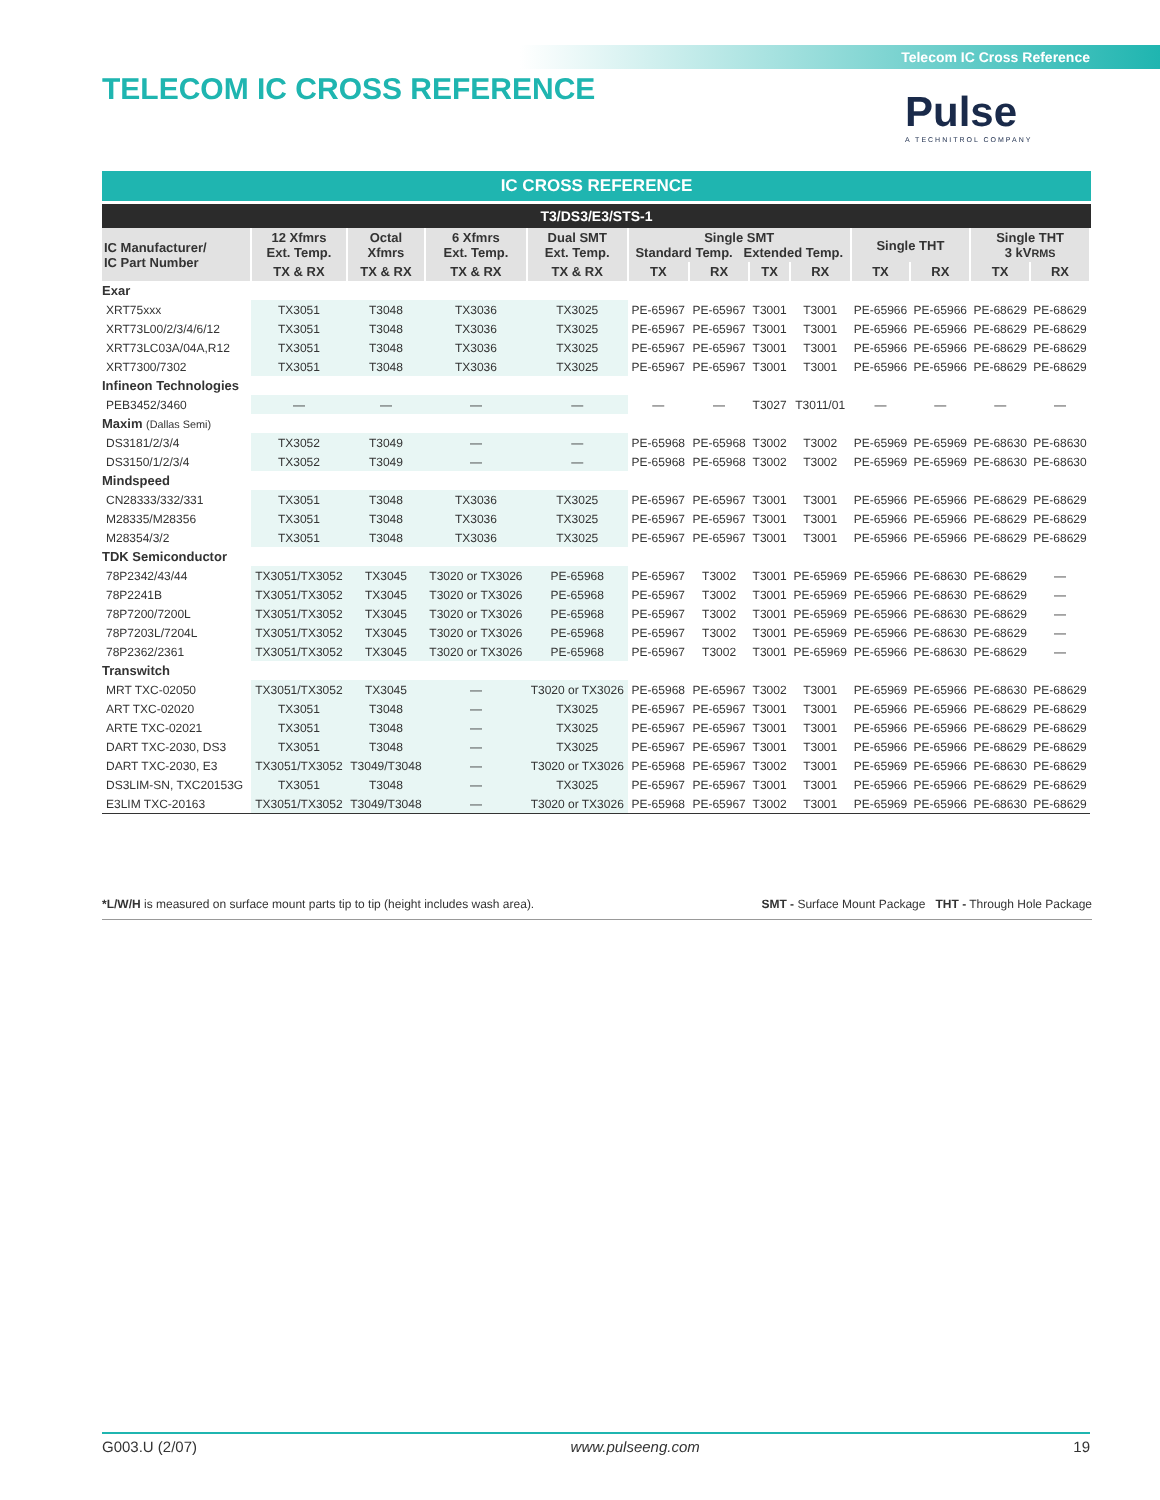Telecom IC Cross Reference
TELECOM IC CROSS REFERENCE Pulse
A TECHNITROL COMPANY
IC CROSS REFERENCE
T3/DS3/E3/STS-1
| IC Manufacturer/ IC Part Number | 12 Xfmrs Ext. Temp. | Octal Xfmrs | 6 Xfmrs Ext. Temp. | Dual SMT Ext. Temp. | Single SMT Standard Temp. Extended Temp. | | | | Single THT | | Single THT 3 kV RMS | |
| --- | --- | --- | --- | --- | --- | --- | --- | --- | --- | --- | --- | --- |
| | TX & RX | TX & RX | TX & RX | TX & RX | TX | RX | TX | RX | TX | RX | TX | RX |
| Exar | | | | | | | | | | | | |
| XRT75xxx | TX3051 | T3048 | TX3036 | TX3025 | PE-65967 | PE-65967 | T3001 | T3001 | PE-65966 | PE-65966 | PE-68629 | PE-68629 |
| XRT73L00/2/3/4/6/12 | TX3051 | T3048 | TX3036 | TX3025 | PE-65967 | PE-65967 | T3001 | T3001 | PE-65966 | PE-65966 | PE-68629 | PE-68629 |
| XRT73LC03A/04A,R12 | TX3051 | T3048 | TX3036 | TX3025 | PE-65967 | PE-65967 | T3001 | T3001 | PE-65966 | PE-65966 | PE-68629 | PE-68629 |
| XRT7300/7302 | TX3051 | T3048 | TX3036 | TX3025 | PE-65967 | PE-65967 | T3001 | T3001 | PE-65966 | PE-65966 | PE-68629 | PE-68629 |
| Infineon Technologies | | | | | | | | | | | | |
| PEB3452/3460 | — | — | — | — | — | — | T3027 | T3011/01 | — | — | — | — |
| Maxim (Dallas Semi) | | | | | | | | | | | | |
| DS3181/2/3/4 | TX3052 | T3049 | — | — | PE-65968 | PE-65968 | T3002 | T3002 | PE-65969 | PE-65969 | PE-68630 | PE-68630 |
| DS3150/1/2/3/4 | TX3052 | T3049 | — | — | PE-65968 | PE-65968 | T3002 | T3002 | PE-65969 | PE-65969 | PE-68630 | PE-68630 |
| Mindspeed | | | | | | | | | | | | |
| CN28333/332/331 | TX3051 | T3048 | TX3036 | TX3025 | PE-65967 | PE-65967 | T3001 | T3001 | PE-65966 | PE-65966 | PE-68629 | PE-68629 |
| M28335/M28356 | TX3051 | T3048 | TX3036 | TX3025 | PE-65967 | PE-65967 | T3001 | T3001 | PE-65966 | PE-65966 | PE-68629 | PE-68629 |
| M28354/3/2 | TX3051 | T3048 | TX3036 | TX3025 | PE-65967 | PE-65967 | T3001 | T3001 | PE-65966 | PE-65966 | PE-68629 | PE-68629 |
| TDK Semiconductor | | | | | | | | | | | | |
| 78P2342/43/44 | TX3051/TX3052 | TX3045 | T3020 or TX3026 | PE-65968 | PE-65967 | T3002 | T3001 | PE-65969 | PE-65966 | PE-68630 | PE-68629 | — |
| 78P2241B | TX3051/TX3052 | TX3045 | T3020 or TX3026 | PE-65968 | PE-65967 | T3002 | T3001 | PE-65969 | PE-65966 | PE-68630 | PE-68629 | — |
| 78P7200/7200L | TX3051/TX3052 | TX3045 | T3020 or TX3026 | PE-65968 | PE-65967 | T3002 | T3001 | PE-65969 | PE-65966 | PE-68630 | PE-68629 | — |
| 78P7203L/7204L | TX3051/TX3052 | TX3045 | T3020 or TX3026 | PE-65968 | PE-65967 | T3002 | T3001 | PE-65969 | PE-65966 | PE-68630 | PE-68629 | — |
| 78P2362/2361 | TX3051/TX3052 | TX3045 | T3020 or TX3026 | PE-65968 | PE-65967 | T3002 | T3001 | PE-65969 | PE-65966 | PE-68630 | PE-68629 | — |
| Transwitch | | | | | | | | | | | | |
| MRT TXC-02050 | TX3051/TX3052 | TX3045 | — | T3020 or TX3026 | PE-65968 | PE-65967 | T3002 | T3001 | PE-65969 | PE-65966 | PE-68630 | PE-68629 |
| ART TXC-02020 | TX3051 | T3048 | — | TX3025 | PE-65967 | PE-65967 | T3001 | T3001 | PE-65966 | PE-65966 | PE-68629 | PE-68629 |
| ARTE TXC-02021 | TX3051 | T3048 | — | TX3025 | PE-65967 | PE-65967 | T3001 | T3001 | PE-65966 | PE-65966 | PE-68629 | PE-68629 |
| DART TXC-2030, DS3 | TX3051 | T3048 | — | TX3025 | PE-65967 | PE-65967 | T3001 | T3001 | PE-65966 | PE-65966 | PE-68629 | PE-68629 |
| DART TXC-2030, E3 | TX3051/TX3052 | T3049/T3048 | — | T3020 or TX3026 | PE-65968 | PE-65967 | T3002 | T3001 | PE-65969 | PE-65966 | PE-68630 | PE-68629 |
| DS3LIM-SN, TXC20153G | TX3051 | T3048 | — | TX3025 | PE-65967 | PE-65967 | T3001 | T3001 | PE-65966 | PE-65966 | PE-68629 | PE-68629 |
| E3LIM TXC-20163 | TX3051/TX3052 | T3049/T3048 | — | T3020 or TX3026 | PE-65968 | PE-65967 | T3002 | T3001 | PE-65969 | PE-65966 | PE-68630 | PE-68629 |
*L/W/H is measured on surface mount parts tip to tip (height includes wash area). SMT - Surface Mount Package THT - Through Hole Package
G003.U (2/07) www.pulseeng.com 19